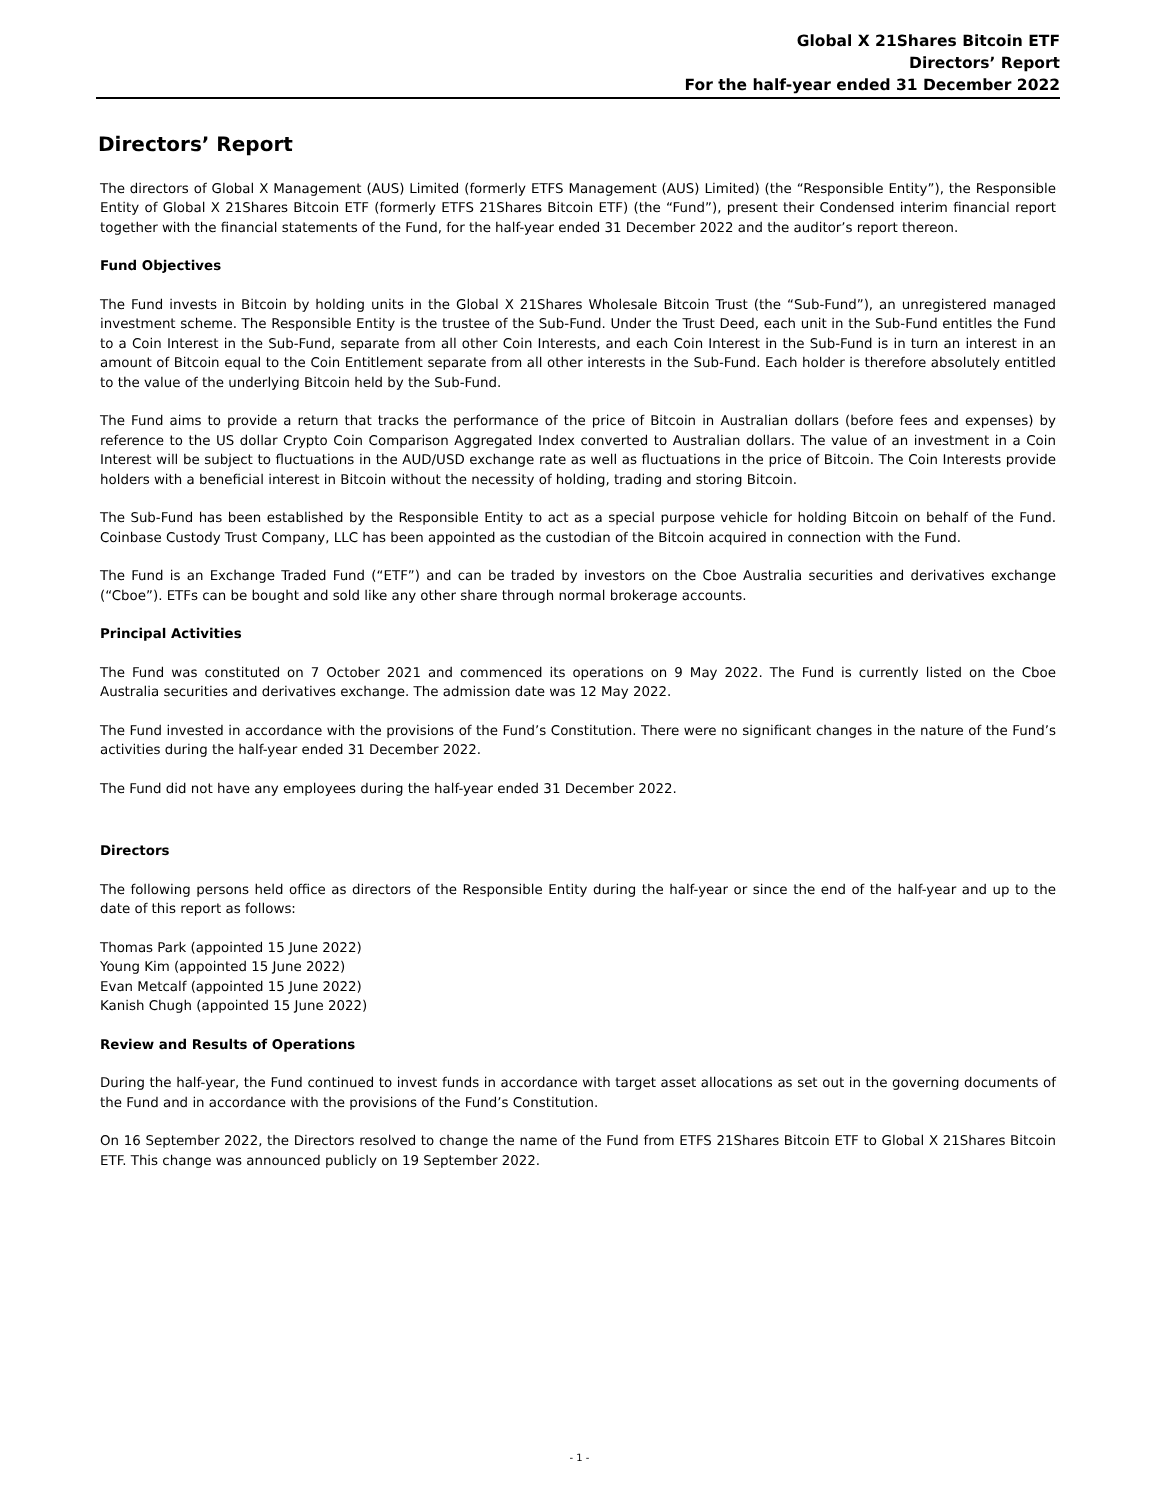Global X 21Shares Bitcoin ETF
Directors’ Report
For the half-year ended 31 December 2022
Directors’ Report
The directors of Global X Management (AUS) Limited (formerly ETFS Management (AUS) Limited) (the “Responsible Entity”), the Responsible Entity of Global X 21Shares Bitcoin ETF (formerly ETFS 21Shares Bitcoin ETF) (the “Fund”), present their Condensed interim financial report together with the financial statements of the Fund, for the half-year ended 31 December 2022 and the auditor’s report thereon.
Fund Objectives
The Fund invests in Bitcoin by holding units in the Global X 21Shares Wholesale Bitcoin Trust (the “Sub-Fund”), an unregistered managed investment scheme. The Responsible Entity is the trustee of the Sub-Fund. Under the Trust Deed, each unit in the Sub-Fund entitles the Fund to a Coin Interest in the Sub-Fund, separate from all other Coin Interests, and each Coin Interest in the Sub-Fund is in turn an interest in an amount of Bitcoin equal to the Coin Entitlement separate from all other interests in the Sub-Fund. Each holder is therefore absolutely entitled to the value of the underlying Bitcoin held by the Sub-Fund.
The Fund aims to provide a return that tracks the performance of the price of Bitcoin in Australian dollars (before fees and expenses) by reference to the US dollar Crypto Coin Comparison Aggregated Index converted to Australian dollars. The value of an investment in a Coin Interest will be subject to fluctuations in the AUD/USD exchange rate as well as fluctuations in the price of Bitcoin. The Coin Interests provide holders with a beneficial interest in Bitcoin without the necessity of holding, trading and storing Bitcoin.
The Sub-Fund has been established by the Responsible Entity to act as a special purpose vehicle for holding Bitcoin on behalf of the Fund. Coinbase Custody Trust Company, LLC has been appointed as the custodian of the Bitcoin acquired in connection with the Fund.
The Fund is an Exchange Traded Fund (“ETF”) and can be traded by investors on the Cboe Australia securities and derivatives exchange (“Cboe”). ETFs can be bought and sold like any other share through normal brokerage accounts.
Principal Activities
The Fund was constituted on 7 October 2021 and commenced its operations on 9 May 2022. The Fund is currently listed on the Cboe Australia securities and derivatives exchange. The admission date was 12 May 2022.
The Fund invested in accordance with the provisions of the Fund’s Constitution. There were no significant changes in the nature of the Fund’s activities during the half-year ended 31 December 2022.
The Fund did not have any employees during the half-year ended 31 December 2022.
Directors
The following persons held office as directors of the Responsible Entity during the half-year or since the end of the half-year and up to the date of this report as follows:
Thomas Park (appointed 15 June 2022)
Young Kim (appointed 15 June 2022)
Evan Metcalf (appointed 15 June 2022)
Kanish Chugh (appointed 15 June 2022)
Review and Results of Operations
During the half-year, the Fund continued to invest funds in accordance with target asset allocations as set out in the governing documents of the Fund and in accordance with the provisions of the Fund’s Constitution.
On 16 September 2022, the Directors resolved to change the name of the Fund from ETFS 21Shares Bitcoin ETF to Global X 21Shares Bitcoin ETF. This change was announced publicly on 19 September 2022.
- 1 -